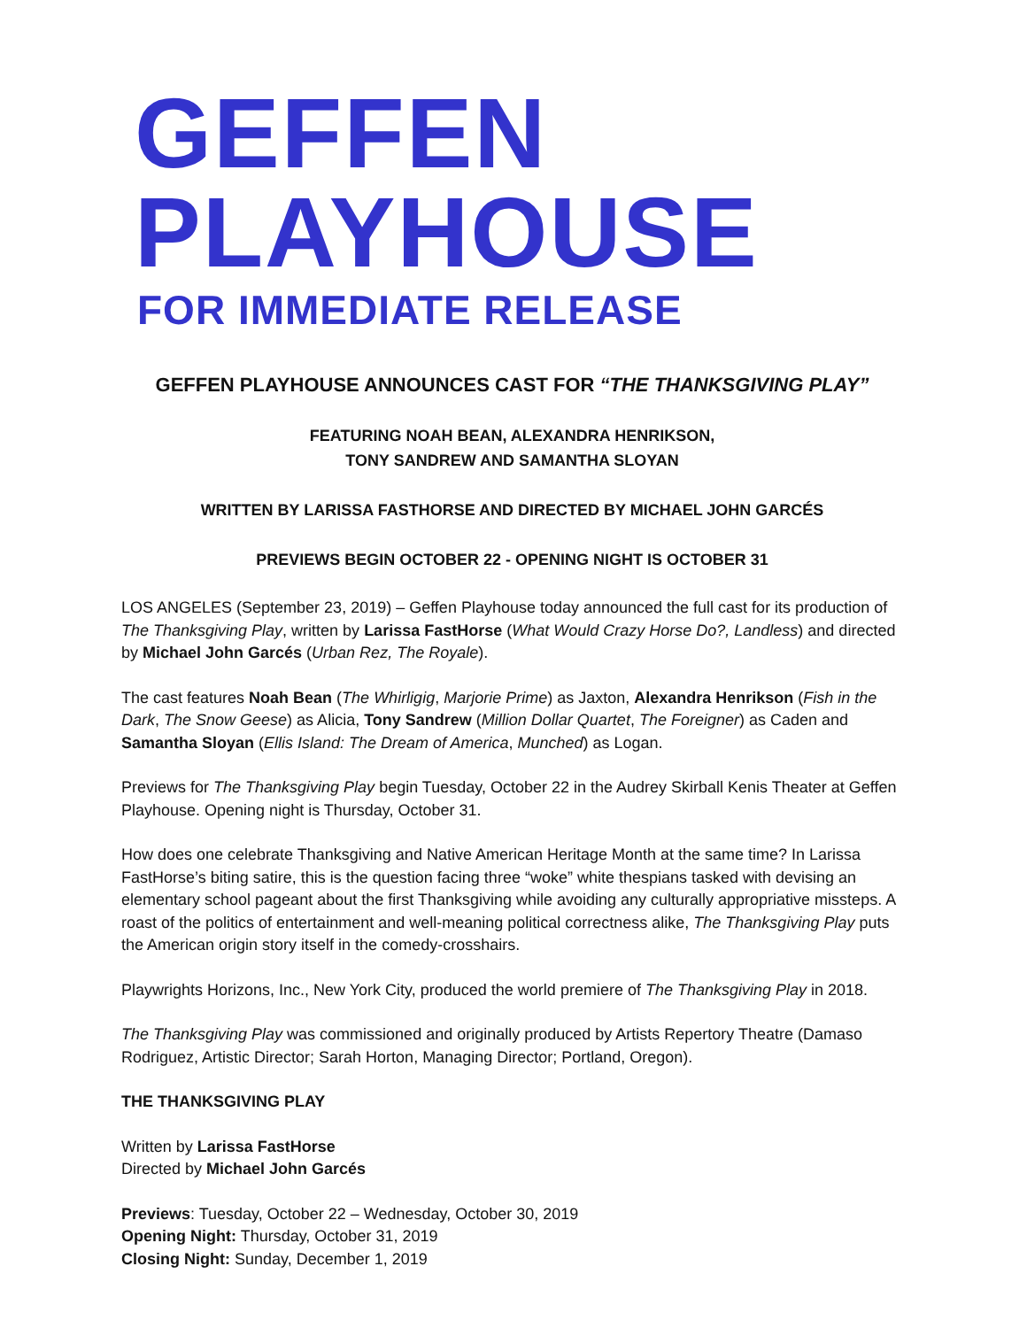GEFFEN PLAYHOUSE
FOR IMMEDIATE RELEASE
GEFFEN PLAYHOUSE ANNOUNCES CAST FOR “THE THANKSGIVING PLAY”
FEATURING NOAH BEAN, ALEXANDRA HENRIKSON,
TONY SANDREW AND SAMANTHA SLOYAN
WRITTEN BY LARISSA FASTHORSE AND DIRECTED BY MICHAEL JOHN GARCÉS
PREVIEWS BEGIN OCTOBER 22 - OPENING NIGHT IS OCTOBER 31
LOS ANGELES (September 23, 2019) – Geffen Playhouse today announced the full cast for its production of The Thanksgiving Play, written by Larissa FastHorse (What Would Crazy Horse Do?, Landless) and directed by Michael John Garcés (Urban Rez, The Royale).
The cast features Noah Bean (The Whirligig, Marjorie Prime) as Jaxton, Alexandra Henrikson (Fish in the Dark, The Snow Geese) as Alicia, Tony Sandrew (Million Dollar Quartet, The Foreigner) as Caden and Samantha Sloyan (Ellis Island: The Dream of America, Munched) as Logan.
Previews for The Thanksgiving Play begin Tuesday, October 22 in the Audrey Skirball Kenis Theater at Geffen Playhouse. Opening night is Thursday, October 31.
How does one celebrate Thanksgiving and Native American Heritage Month at the same time? In Larissa FastHorse’s biting satire, this is the question facing three “woke” white thespians tasked with devising an elementary school pageant about the first Thanksgiving while avoiding any culturally appropriative missteps. A roast of the politics of entertainment and well-meaning political correctness alike, The Thanksgiving Play puts the American origin story itself in the comedy-crosshairs.
Playwrights Horizons, Inc., New York City, produced the world premiere of The Thanksgiving Play in 2018.
The Thanksgiving Play was commissioned and originally produced by Artists Repertory Theatre (Damaso Rodriguez, Artistic Director; Sarah Horton, Managing Director; Portland, Oregon).
THE THANKSGIVING PLAY
Written by Larissa FastHorse
Directed by Michael John Garcés
Previews: Tuesday, October 22 – Wednesday, October 30, 2019
Opening Night: Thursday, October 31, 2019
Closing Night: Sunday, December 1, 2019